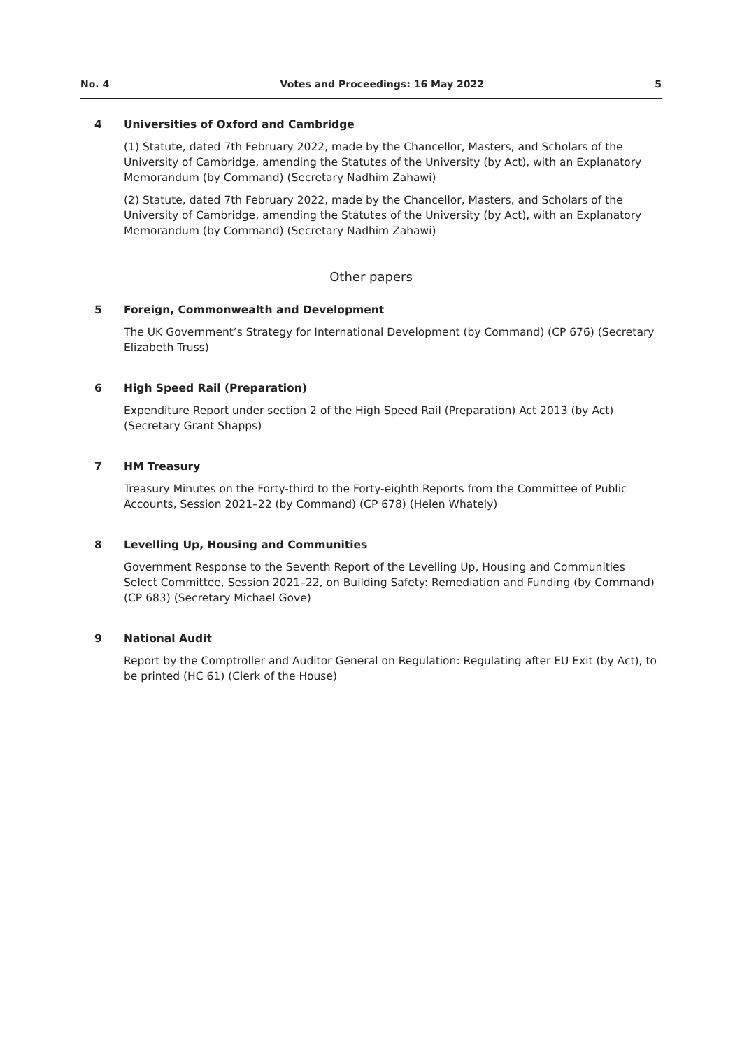No. 4 Votes and Proceedings: 16 May 2022 5
4 Universities of Oxford and Cambridge
(1) Statute, dated 7th February 2022, made by the Chancellor, Masters, and Scholars of the University of Cambridge, amending the Statutes of the University (by Act), with an Explanatory Memorandum (by Command) (Secretary Nadhim Zahawi)
(2) Statute, dated 7th February 2022, made by the Chancellor, Masters, and Scholars of the University of Cambridge, amending the Statutes of the University (by Act), with an Explanatory Memorandum (by Command) (Secretary Nadhim Zahawi)
Other papers
5 Foreign, Commonwealth and Development
The UK Government’s Strategy for International Development (by Command) (CP 676) (Secretary Elizabeth Truss)
6 High Speed Rail (Preparation)
Expenditure Report under section 2 of the High Speed Rail (Preparation) Act 2013 (by Act) (Secretary Grant Shapps)
7 HM Treasury
Treasury Minutes on the Forty-third to the Forty-eighth Reports from the Committee of Public Accounts, Session 2021–22 (by Command) (CP 678) (Helen Whately)
8 Levelling Up, Housing and Communities
Government Response to the Seventh Report of the Levelling Up, Housing and Communities Select Committee, Session 2021–22, on Building Safety: Remediation and Funding (by Command) (CP 683) (Secretary Michael Gove)
9 National Audit
Report by the Comptroller and Auditor General on Regulation: Regulating after EU Exit (by Act), to be printed (HC 61) (Clerk of the House)